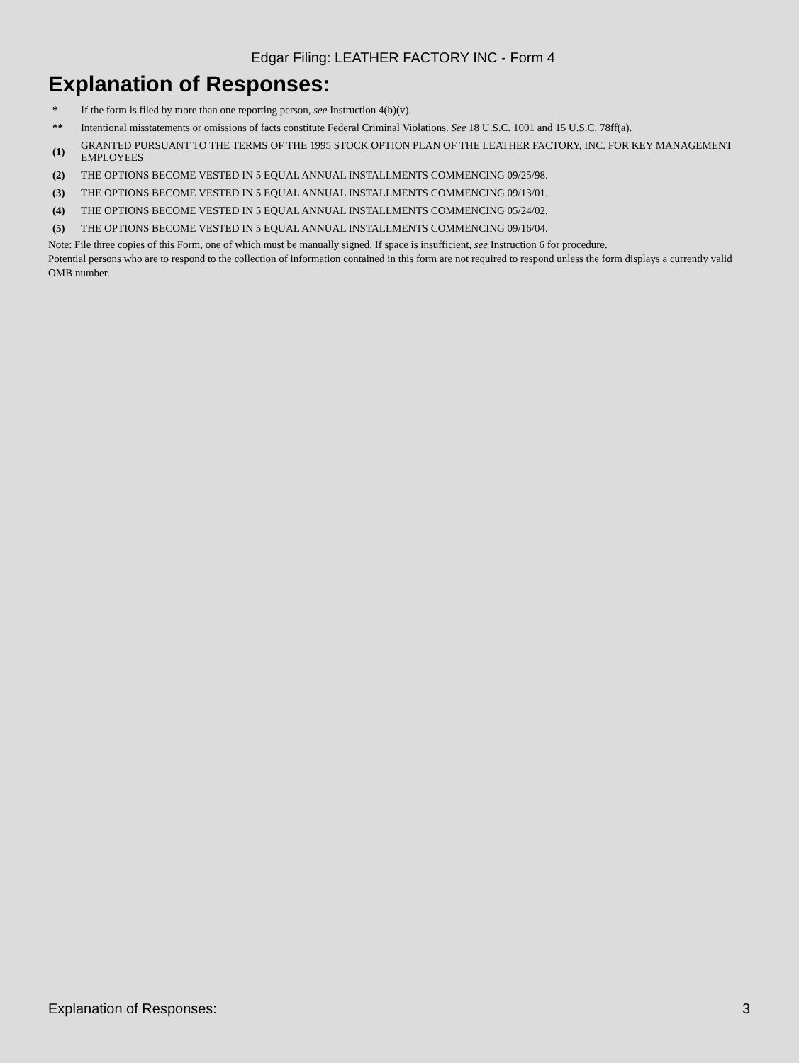Edgar Filing: LEATHER FACTORY INC - Form 4
Explanation of Responses:
| * | If the form is filed by more than one reporting person, see Instruction 4(b)(v). |
| ** | Intentional misstatements or omissions of facts constitute Federal Criminal Violations. See 18 U.S.C. 1001 and 15 U.S.C. 78ff(a). |
| (1) | GRANTED PURSUANT TO THE TERMS OF THE 1995 STOCK OPTION PLAN OF THE LEATHER FACTORY, INC. FOR KEY MANAGEMENT EMPLOYEES |
| (2) | THE OPTIONS BECOME VESTED IN 5 EQUAL ANNUAL INSTALLMENTS COMMENCING 09/25/98. |
| (3) | THE OPTIONS BECOME VESTED IN 5 EQUAL ANNUAL INSTALLMENTS COMMENCING 09/13/01. |
| (4) | THE OPTIONS BECOME VESTED IN 5 EQUAL ANNUAL INSTALLMENTS COMMENCING 05/24/02. |
| (5) | THE OPTIONS BECOME VESTED IN 5 EQUAL ANNUAL INSTALLMENTS COMMENCING 09/16/04. |
Note: File three copies of this Form, one of which must be manually signed. If space is insufficient, see Instruction 6 for procedure.
Potential persons who are to respond to the collection of information contained in this form are not required to respond unless the form displays a currently valid OMB number.
Explanation of Responses: 3